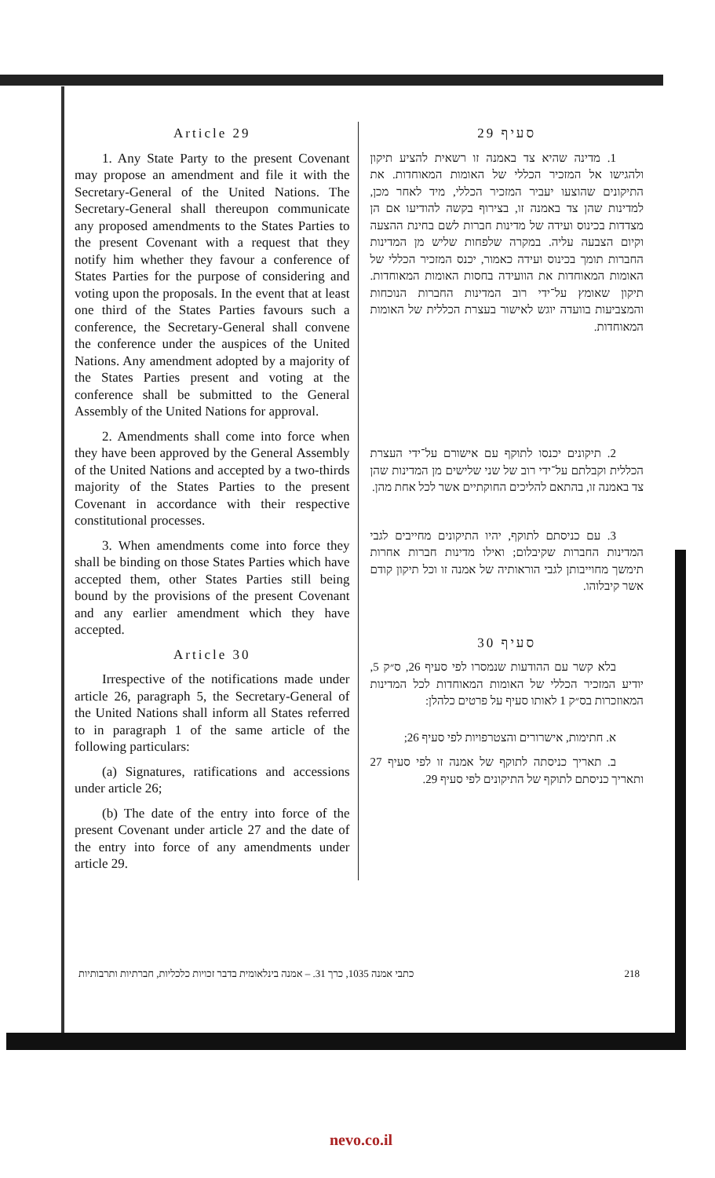Article 29
1. Any State Party to the present Covenant may propose an amendment and file it with the Secretary-General of the United Nations. The Secretary-General shall thereupon communicate any proposed amendments to the States Parties to the present Covenant with a request that they notify him whether they favour a conference of States Parties for the purpose of considering and voting upon the proposals. In the event that at least one third of the States Parties favours such a conference, the Secretary-General shall convene the conference under the auspices of the United Nations. Any amendment adopted by a majority of the States Parties present and voting at the conference shall be submitted to the General Assembly of the United Nations for approval.
2. Amendments shall come into force when they have been approved by the General Assembly of the United Nations and accepted by a two-thirds majority of the States Parties to the present Covenant in accordance with their respective constitutional processes.
3. When amendments come into force they shall be binding on those States Parties which have accepted them, other States Parties still being bound by the provisions of the present Covenant and any earlier amendment which they have accepted.
Article 30
Irrespective of the notifications made under article 26, paragraph 5, the Secretary-General of the United Nations shall inform all States referred to in paragraph 1 of the same article of the following particulars:
(a) Signatures, ratifications and accessions under article 26;
(b) The date of the entry into force of the present Covenant under article 27 and the date of the entry into force of any amendments under article 29.
סעיף 29
1. מדינה שהיא צד באמנה זו רשאית להציע תיקון ולהגישו אל המזכיר הכללי של האומות המאוחדות. את התיקונים שהוצעו יעביר המזכיר הכללי, מיד לאחר מכן, למדינות שהן צד באמנה זו, בצירוף בקשה להודיעו אם הן מצדדות בכינוס ועידה של מדינות חברות לשם בחינת ההצעה וקיום הצבעה עליה. במקרה שלפחות שליש מן המדינות החברות תומך בכינוס ועידה כאמור, יכנס המזכיר הכללי של האומות המאוחדות את הוועידה בחסות האומות המאוחדות. תיקון שאומץ על־ידי רוב המדינות החברות הנוכחות והמצביעות בוועדה יוגש לאישור בעצרת הכללית של האומות המאוחדות.
2. תיקונים יכנסו לתוקף עם אישורם על־ידי העצרת הכללית וקבלתם על־ידי רוב של שני שלישים מן המדינות שהן צד באמנה זו, בהתאם להליכים החוקתיים אשר לכל אחת מהן.
3. עם כניסתם לתוקף, יהיו התיקונים מחייבים לגבי המדינות החברות שקיבלום; ואילו מדינות חברות אחרות תימשך מחוייבותן לגבי הוראותיה של אמנה זו וכל תיקון קודם אשר קיבלוהו.
סעיף 30
בלא קשר עם ההודעות שנמסרו לפי סעיף 26, ס״ק 5, יודיע המזכיר הכללי של האומות המאוחדות לכל המדינות המאוזכרות בס״ק 1 לאותו סעיף על פרטים כלהלן:
א. חתימות, אישרורים והצטרפויות לפי סעיף 26;
ב. תאריך כניסתה לתוקף של אמנה זו לפי סעיף 27 ותאריך כניסתם לתוקף של התיקונים לפי סעיף 29.
כתבי אמנה 1035, כרך 31. – אמנה בינלאומית בדבר זכויות כלכליות, חברתיות ותרבותיות 218
nevo.co.il